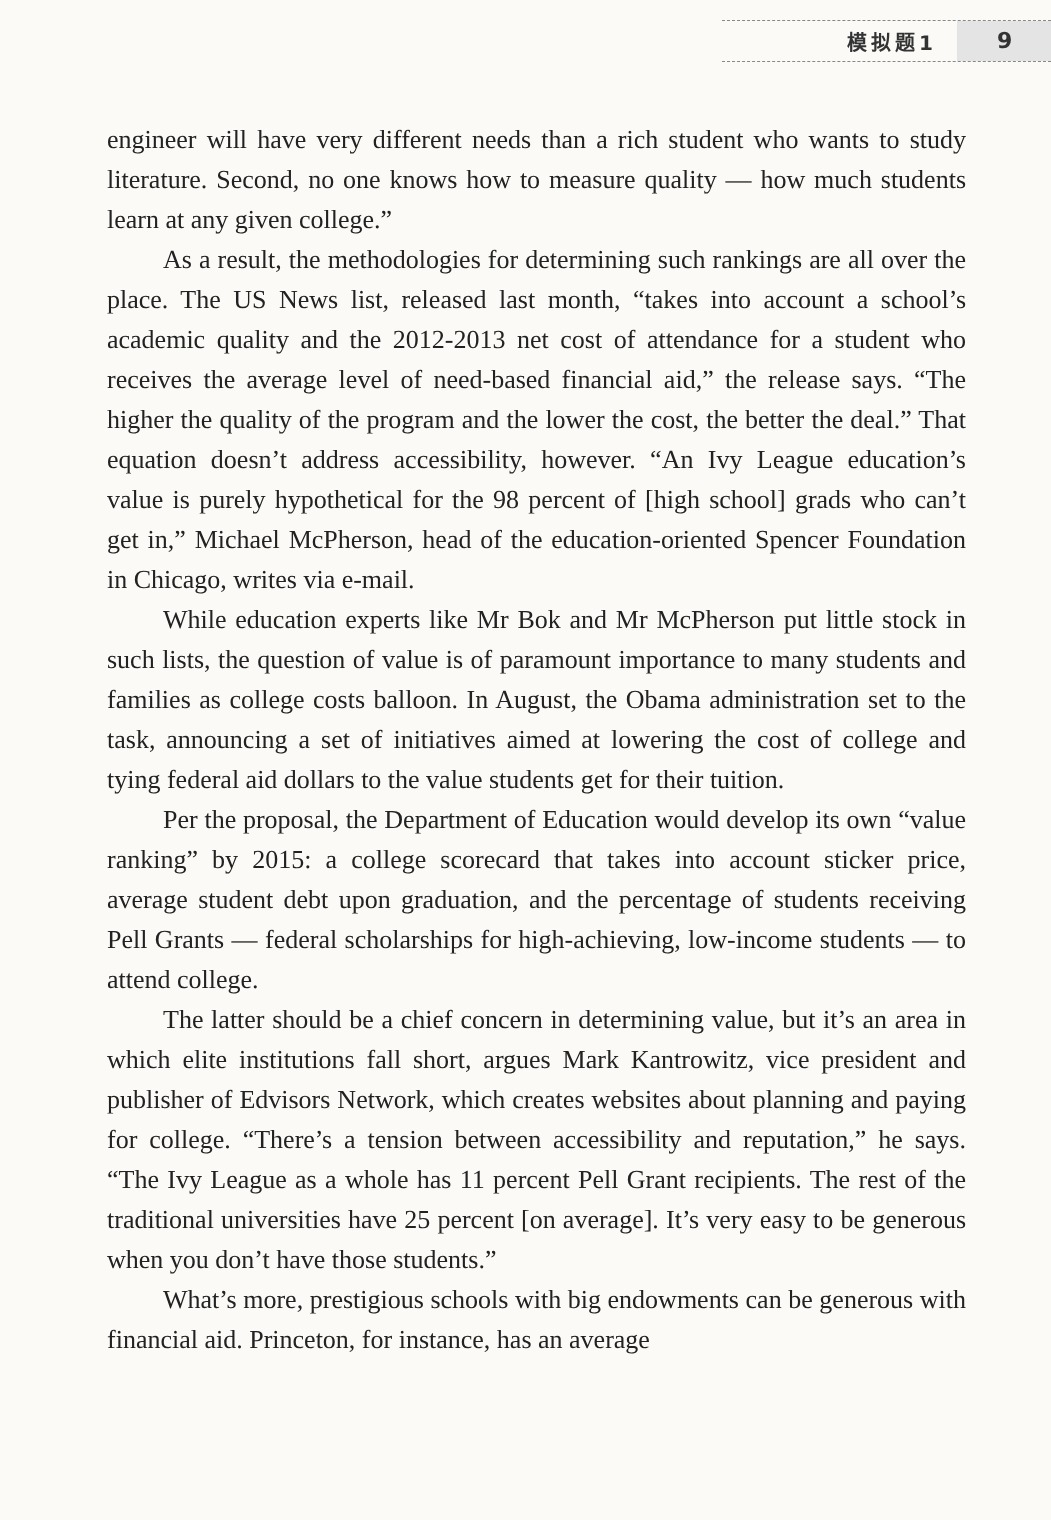模拟题1 9
engineer will have very different needs than a rich student who wants to study literature. Second, no one knows how to measure quality — how much students learn at any given college.”
As a result, the methodologies for determining such rankings are all over the place. The US News list, released last month, “takes into account a school’s academic quality and the 2012-2013 net cost of attendance for a student who receives the average level of need-based financial aid,” the release says. “The higher the quality of the program and the lower the cost, the better the deal.” That equation doesn’t address accessibility, however. “An Ivy League education’s value is purely hypothetical for the 98 percent of [high school] grads who can’t get in,” Michael McPherson, head of the education-oriented Spencer Foundation in Chicago, writes via e-mail.
While education experts like Mr Bok and Mr McPherson put little stock in such lists, the question of value is of paramount importance to many students and families as college costs balloon. In August, the Obama administration set to the task, announcing a set of initiatives aimed at lowering the cost of college and tying federal aid dollars to the value students get for their tuition.
Per the proposal, the Department of Education would develop its own “value ranking” by 2015: a college scorecard that takes into account sticker price, average student debt upon graduation, and the percentage of students receiving Pell Grants — federal scholarships for high-achieving, low-income students — to attend college.
The latter should be a chief concern in determining value, but it’s an area in which elite institutions fall short, argues Mark Kantrowitz, vice president and publisher of Edvisors Network, which creates websites about planning and paying for college. “There’s a tension between accessibility and reputation,” he says. “The Ivy League as a whole has 11 percent Pell Grant recipients. The rest of the traditional universities have 25 percent [on average]. It’s very easy to be generous when you don’t have those students.”
What’s more, prestigious schools with big endowments can be generous with financial aid. Princeton, for instance, has an average